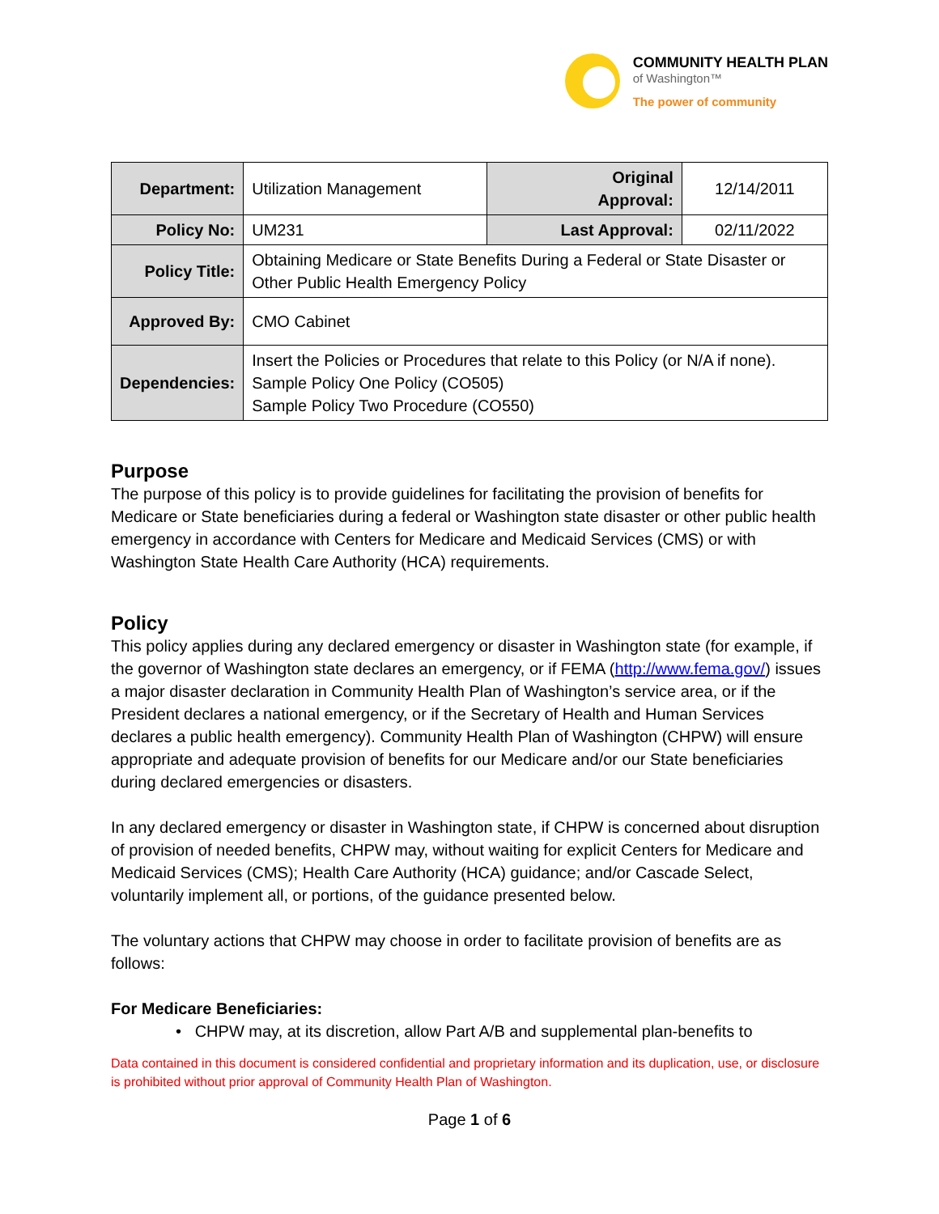COMMUNITY HEALTH PLAN
of Washington™
The power of community
| Department: | Utilization Management | Original Approval: | 12/14/2011 |
| Policy No: | UM231 | Last Approval: | 02/11/2022 |
| Policy Title: | Obtaining Medicare or State Benefits During a Federal or State Disaster or Other Public Health Emergency Policy | | |
| Approved By: | CMO Cabinet | | |
| Dependencies: | Insert the Policies or Procedures that relate to this Policy (or N/A if none). Sample Policy One Policy (CO505) Sample Policy Two Procedure (CO550) | | |
Purpose
The purpose of this policy is to provide guidelines for facilitating the provision of benefits for Medicare or State beneficiaries during a federal or Washington state disaster or other public health emergency in accordance with Centers for Medicare and Medicaid Services (CMS) or with Washington State Health Care Authority (HCA) requirements.
Policy
This policy applies during any declared emergency or disaster in Washington state (for example, if the governor of Washington state declares an emergency, or if FEMA (http://www.fema.gov/) issues a major disaster declaration in Community Health Plan of Washington’s service area, or if the President declares a national emergency, or if the Secretary of Health and Human Services declares a public health emergency). Community Health Plan of Washington (CHPW) will ensure appropriate and adequate provision of benefits for our Medicare and/or our State beneficiaries during declared emergencies or disasters.
In any declared emergency or disaster in Washington state, if CHPW is concerned about disruption of provision of needed benefits, CHPW may, without waiting for explicit Centers for Medicare and Medicaid Services (CMS); Health Care Authority (HCA) guidance; and/or Cascade Select, voluntarily implement all, or portions, of the guidance presented below.
The voluntary actions that CHPW may choose in order to facilitate provision of benefits are as follows:
For Medicare Beneficiaries:
• CHPW may, at its discretion, allow Part A/B and supplemental plan-benefits to
Data contained in this document is considered confidential and proprietary information and its duplication, use, or disclosure is prohibited without prior approval of Community Health Plan of Washington.
Page 1 of 6